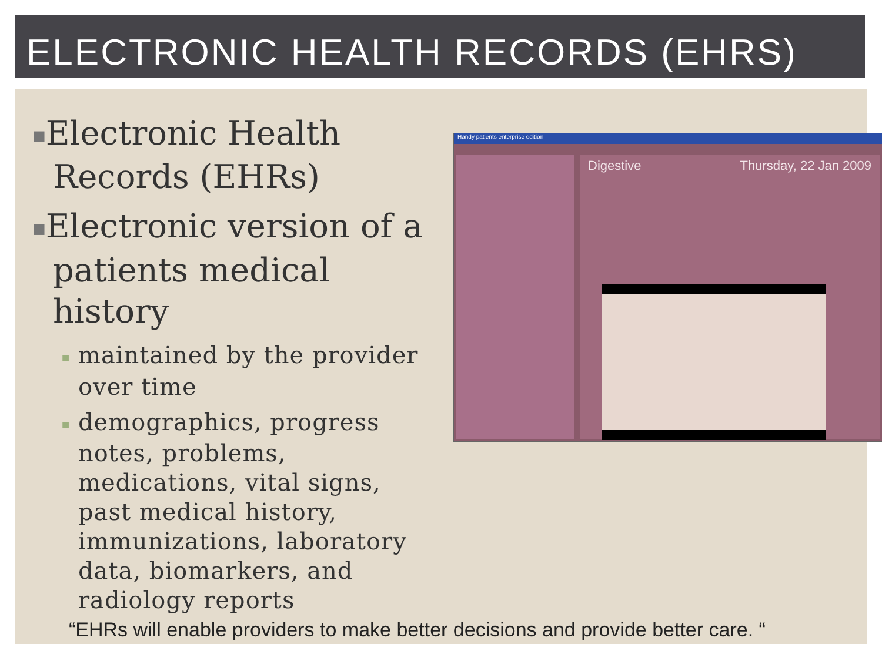ELECTRONIC HEALTH RECORDS (EHRS)
■Electronic Health Records (EHRs)
■Electronic version of a patients medical history
■ maintained by the provider over time
■ demographics, progress notes, problems, medications, vital signs, past medical history, immunizations, laboratory data, biomarkers, and radiology reports
Handy patients enterprise edition
Digestive Thursday, 22 Jan 2009
“EHRs will enable providers to make better decisions and provide better care. “